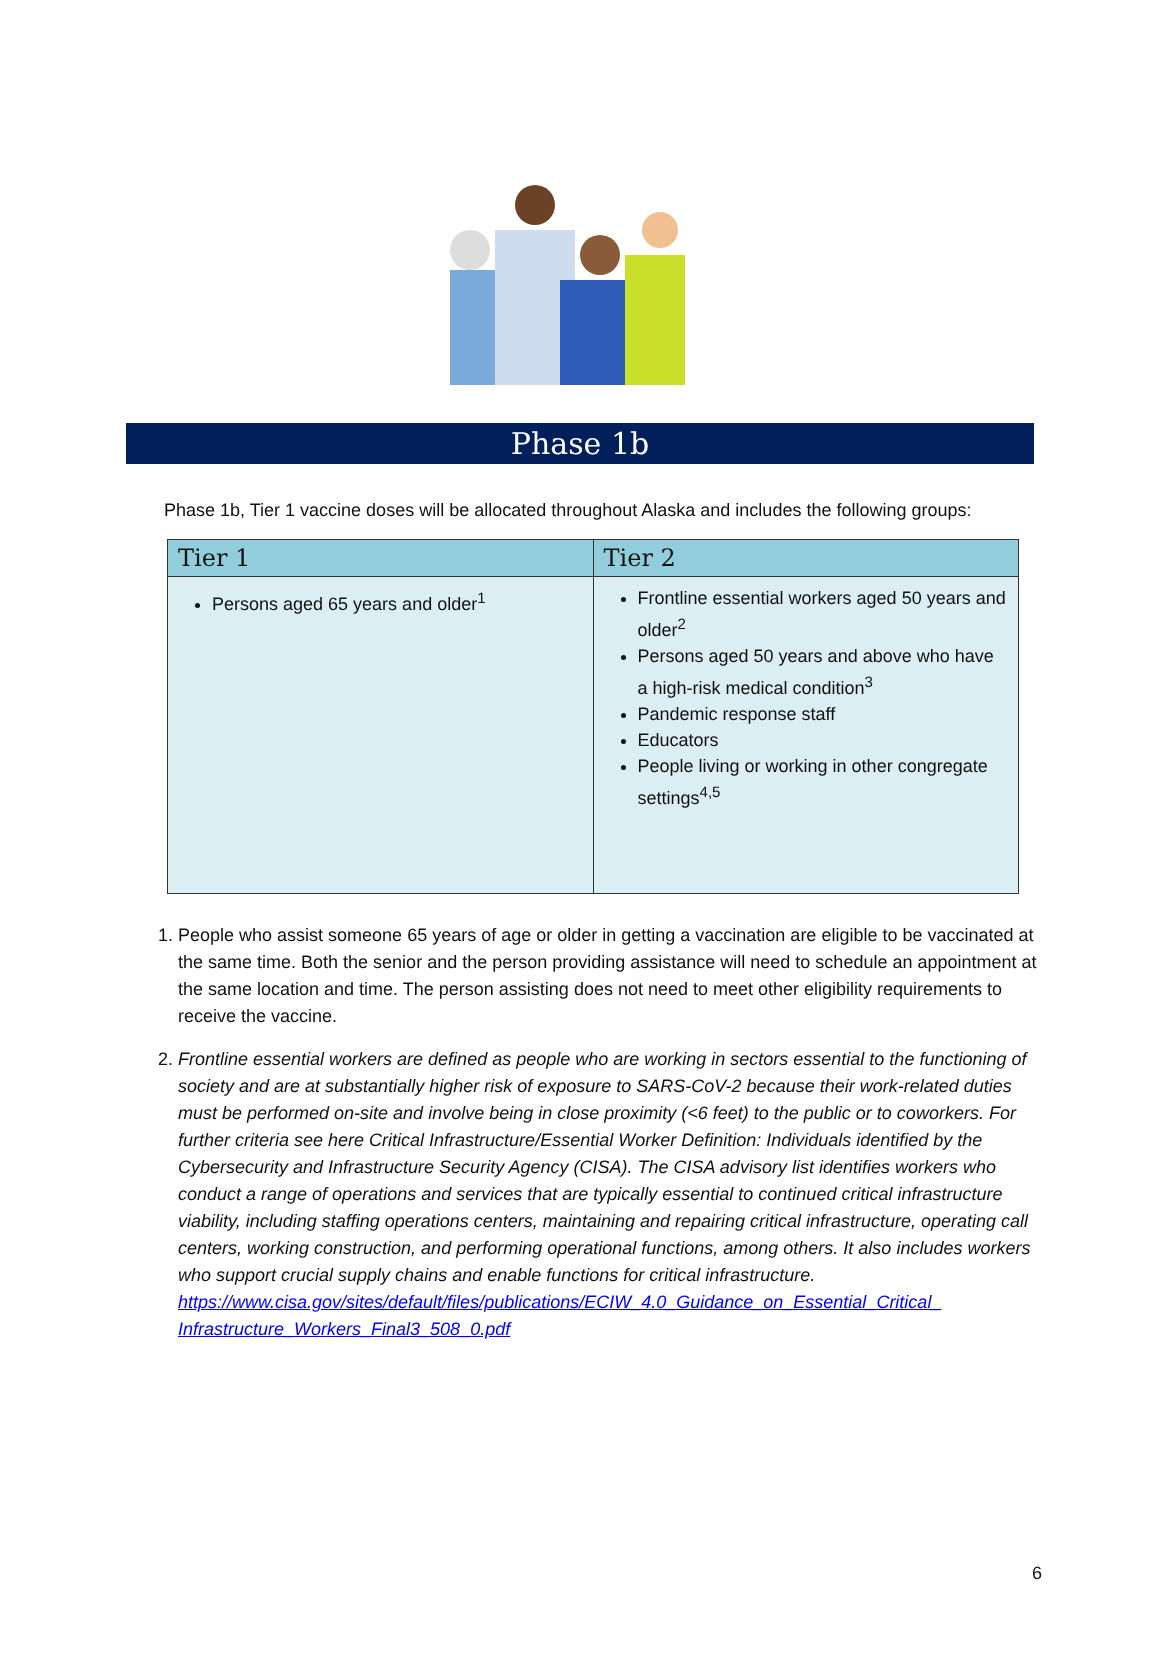Phase 1b
Phase 1b, Tier 1 vaccine doses will be allocated throughout Alaska and includes the following groups:
| Tier 1 | Tier 2 |
| --- | --- |
| Persons aged 65 years and older<sup>1</sup> | Frontline essential workers aged 50 years and older<sup>2</sup> Persons aged 50 years and above who have a high-risk medical condition<sup>3</sup> Pandemic response staff Educators People living or working in other congregate settings<sup>4,5</sup> |
1. People who assist someone 65 years of age or older in getting a vaccination are eligible to be vaccinated at the same time. Both the senior and the person providing assistance will need to schedule an appointment at the same location and time. The person assisting does not need to meet other eligibility requirements to receive the vaccine.
2. Frontline essential workers are defined as people who are working in sectors essential to the functioning of society and are at substantially higher risk of exposure to SARS-CoV-2 because their work-related duties must be performed on-site and involve being in close proximity (<6 feet) to the public or to coworkers. For further criteria see here Critical Infrastructure/Essential Worker Definition: Individuals identified by the Cybersecurity and Infrastructure Security Agency (CISA). The CISA advisory list identifies workers who conduct a range of operations and services that are typically essential to continued critical infrastructure viability, including staffing operations centers, maintaining and repairing critical infrastructure, operating call centers, working construction, and performing operational functions, among others. It also includes workers who support crucial supply chains and enable functions for critical infrastructure. https://www.cisa.gov/sites/default/files/publications/ECIW_4.0_Guidance_on_Essential_Critical_ Infrastructure_Workers_Final3_508_0.pdf
6